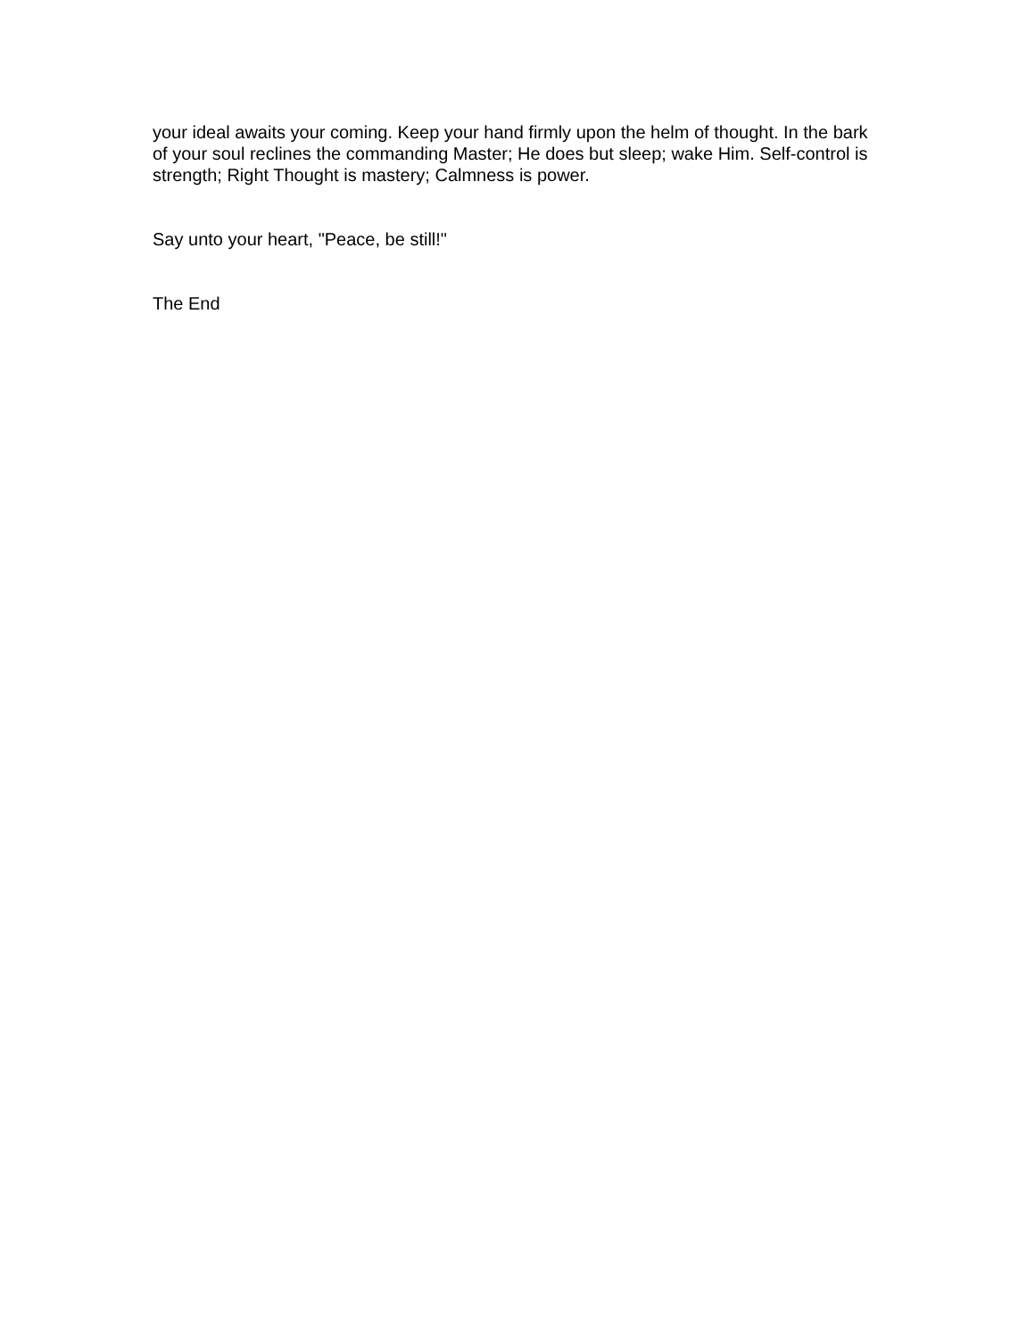your ideal awaits your coming. Keep your hand firmly upon the helm of thought. In the bark of your soul reclines the commanding Master; He does but sleep; wake Him. Self-control is strength; Right Thought is mastery; Calmness is power.
Say unto your heart, "Peace, be still!"
The End